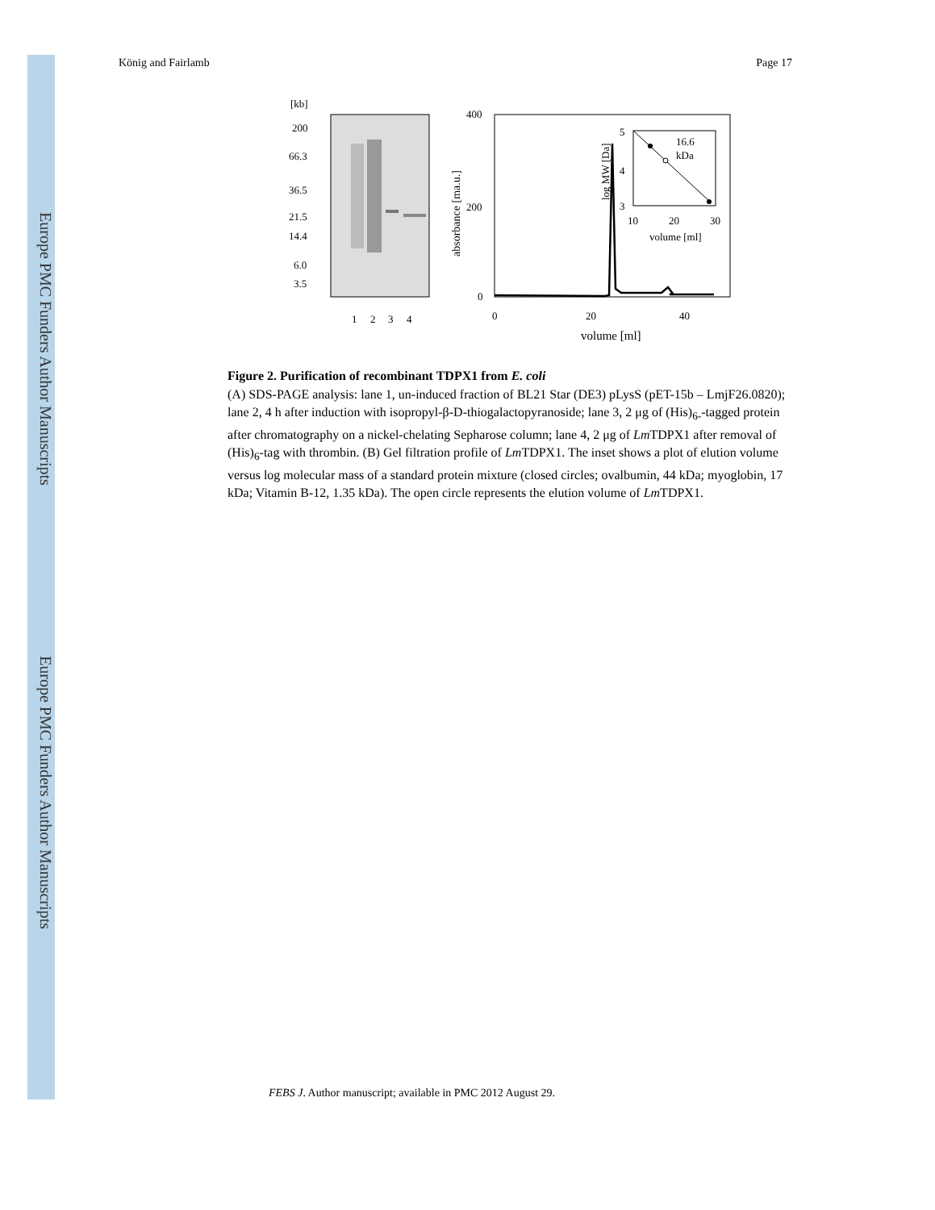Europe PMC Funders Author Manuscripts
Europe PMC Funders Author Manuscripts
König and Fairlamb Page 17
[kb]
200
66.3
36.5
21.5
14.4
6.0
3.5
1
2
3
4
400
200
0
absorbance [ma.u.]
0
20
40
volume [ml]
5
4
3
16.6
kDa
10
20
30
volume [ml]
log MW [Da]
Figure 2. Purification of recombinant TDPX1 from E. coli
(A) SDS-PAGE analysis: lane 1, un-induced fraction of BL21 Star (DE3) pLysS (pET-15b – LmjF26.0820); lane 2, 4 h after induction with isopropyl-β-D-thiogalactopyranoside; lane 3, 2 μg of (His)<sub>6-</sub>-tagged protein after chromatography on a nickel-chelating Sepharose column; lane 4, 2 μg of Lm TDPX1 after removal of (His)<sub>6</sub>-tag with thrombin. (B) Gel filtration profile of Lm TDPX1. The inset shows a plot of elution volume versus log molecular mass of a standard protein mixture (closed circles; ovalbumin, 44 kDa; myoglobin, 17 kDa; Vitamin B-12, 1.35 kDa). The open circle represents the elution volume of Lm TDPX1.
FEBS J. Author manuscript; available in PMC 2012 August 29.